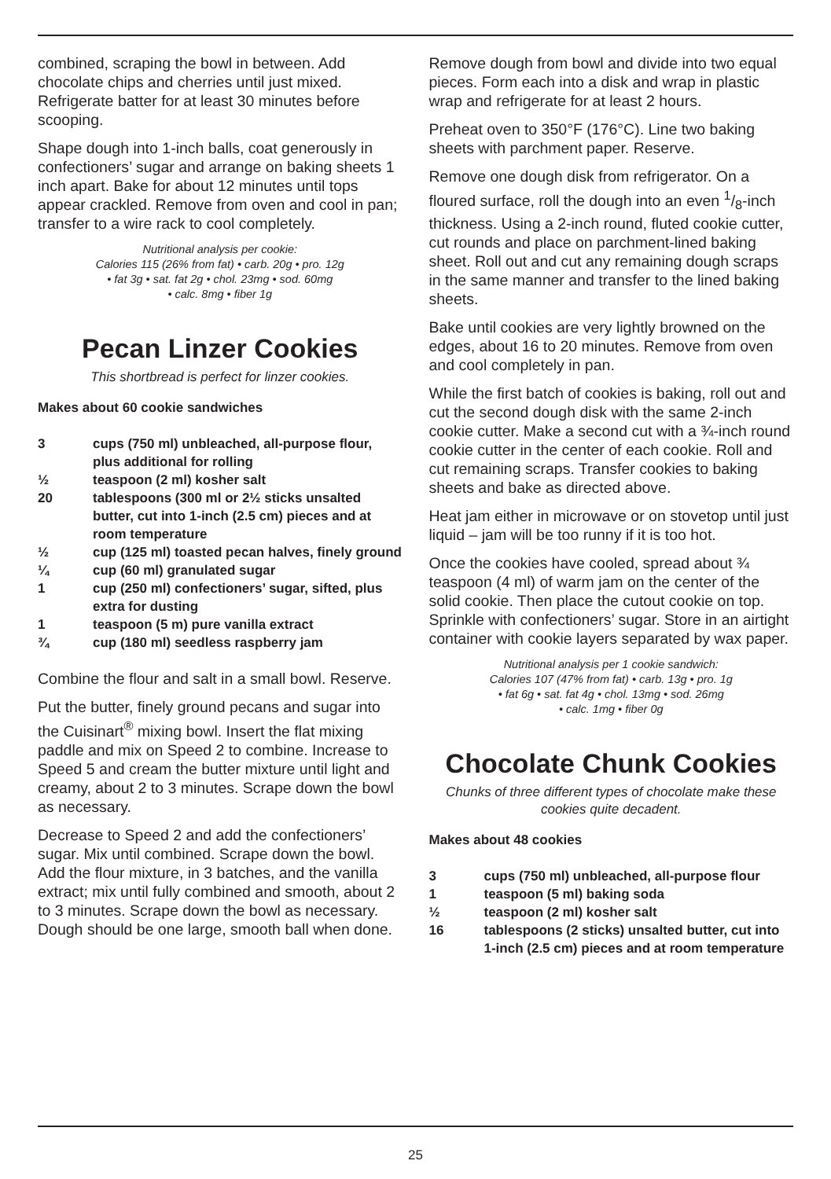combined, scraping the bowl in between. Add chocolate chips and cherries until just mixed. Refrigerate batter for at least 30 minutes before scooping.
Shape dough into 1-inch balls, coat generously in confectioners’ sugar and arrange on baking sheets 1 inch apart. Bake for about 12 minutes until tops appear crackled. Remove from oven and cool in pan; transfer to a wire rack to cool completely.
Nutritional analysis per cookie:
Calories 115 (26% from fat) • carb. 20g • pro. 12g
• fat 3g • sat. fat 2g • chol. 23mg • sod. 60mg
• calc. 8mg • fiber 1g
Pecan Linzer Cookies
This shortbread is perfect for linzer cookies.
Makes about 60 cookie sandwiches
| 3 | cups (750 ml) unbleached, all-purpose flour, plus additional for rolling |
| ½ | teaspoon (2 ml) kosher salt |
| 20 | tablespoons (300 ml or 2½ sticks unsalted butter, cut into 1-inch (2.5 cm) pieces and at room temperature |
| ½ | cup (125 ml) toasted pecan halves, finely ground |
| ¼ | cup (60 ml) granulated sugar |
| 1 | cup (250 ml) confectioners’ sugar, sifted, plus extra for dusting |
| 1 | teaspoon (5 m) pure vanilla extract |
| ¾ | cup (180 ml) seedless raspberry jam |
Combine the flour and salt in a small bowl. Reserve.
Put the butter, finely ground pecans and sugar into the Cuisinart<sup>®</sup> mixing bowl. Insert the flat mixing paddle and mix on Speed 2 to combine. Increase to Speed 5 and cream the butter mixture until light and creamy, about 2 to 3 minutes. Scrape down the bowl as necessary.
Decrease to Speed 2 and add the confectioners’ sugar. Mix until combined. Scrape down the bowl. Add the flour mixture, in 3 batches, and the vanilla extract; mix until fully combined and smooth, about 2 to 3 minutes. Scrape down the bowl as necessary. Dough should be one large, smooth ball when done.
Remove dough from bowl and divide into two equal pieces. Form each into a disk and wrap in plastic wrap and refrigerate for at least 2 hours.
Preheat oven to 350°F (176°C). Line two baking sheets with parchment paper. Reserve.
Remove one dough disk from refrigerator. On a floured surface, roll the dough into an even 1/8-inch thickness. Using a 2-inch round, fluted cookie cutter, cut rounds and place on parchment-lined baking sheet. Roll out and cut any remaining dough scraps in the same manner and transfer to the lined baking sheets.
Bake until cookies are very lightly browned on the edges, about 16 to 20 minutes. Remove from oven and cool completely in pan.
While the first batch of cookies is baking, roll out and cut the second dough disk with the same 2-inch cookie cutter. Make a second cut with a ¾-inch round cookie cutter in the center of each cookie. Roll and cut remaining scraps. Transfer cookies to baking sheets and bake as directed above.
Heat jam either in microwave or on stovetop until just liquid – jam will be too runny if it is too hot.
Once the cookies have cooled, spread about ¾ teaspoon (4 ml) of warm jam on the center of the solid cookie. Then place the cutout cookie on top. Sprinkle with confectioners’ sugar. Store in an airtight container with cookie layers separated by wax paper.
Nutritional analysis per 1 cookie sandwich:
Calories 107 (47% from fat) • carb. 13g • pro. 1g
• fat 6g • sat. fat 4g • chol. 13mg • sod. 26mg
• calc. 1mg • fiber 0g
Chocolate Chunk Cookies
Chunks of three different types of chocolate make these cookies quite decadent.
Makes about 48 cookies
| 3 | cups (750 ml) unbleached, all-purpose flour |
| 1 | teaspoon (5 ml) baking soda |
| ½ | teaspoon (2 ml) kosher salt |
| 16 | tablespoons (2 sticks) unsalted butter, cut into 1-inch (2.5 cm) pieces and at room temperature |
25